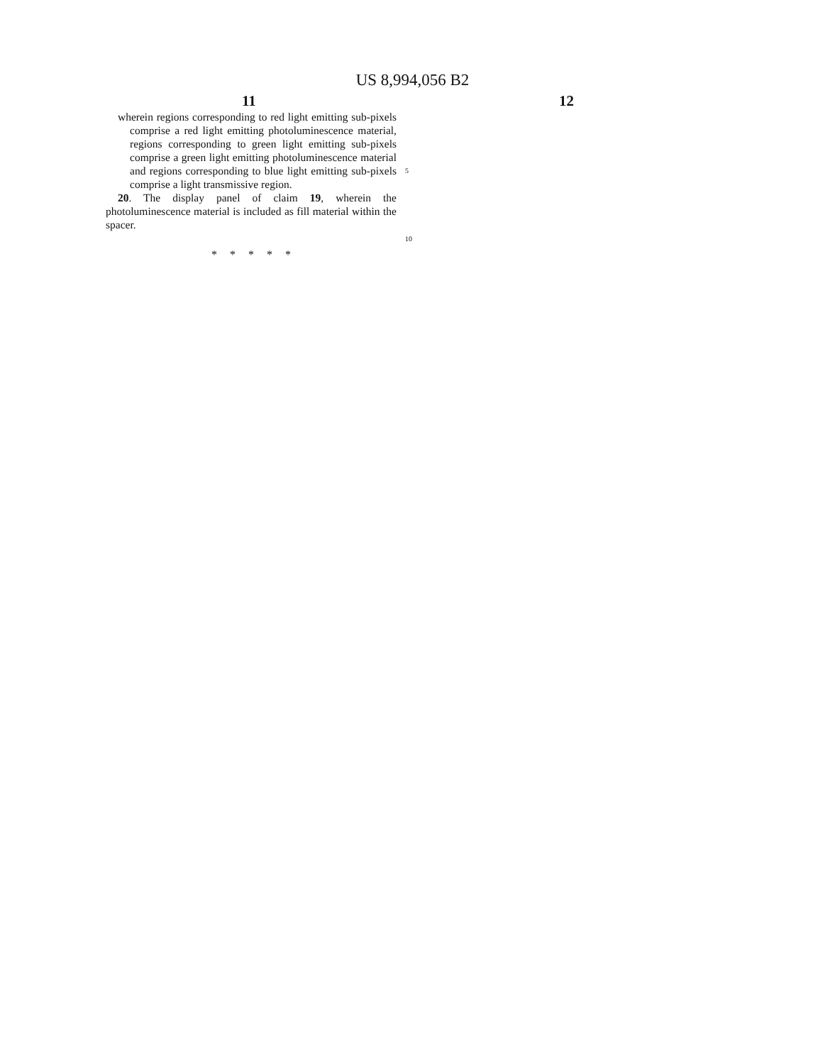US 8,994,056 B2
11 12
wherein regions corresponding to red light emitting sub-pixels comprise a red light emitting photoluminescence material, regions corresponding to green light emitting sub-pixels comprise a green light emitting photoluminescence material and regions corresponding to blue light emitting sub-pixels comprise a light transmissive region.
20. The display panel of claim 19, wherein the photoluminescence material is included as fill material within the spacer.
5
10
* * * * *